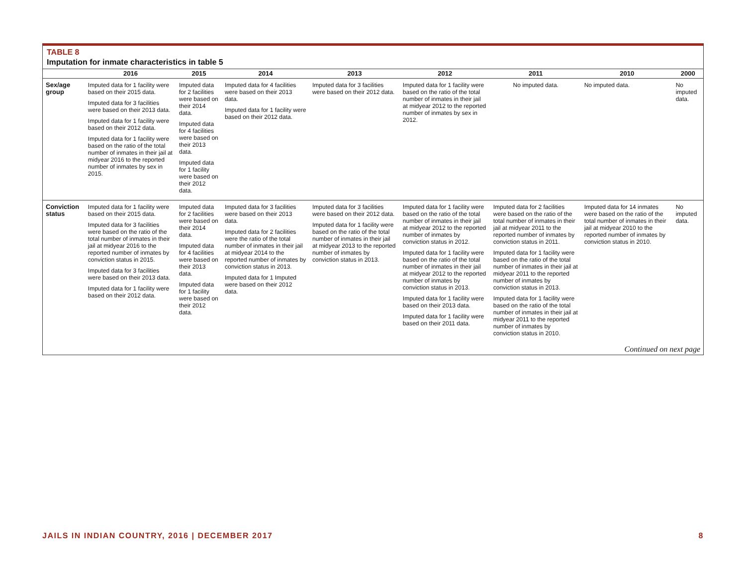TABLE 8
Imputation for inmate characteristics in table 5
| | 2016 | 2015 | 2014 | 2013 | 2012 | 2011 | 2010 | 2000 |
| --- | --- | --- | --- | --- | --- | --- | --- | --- |
| Sex/age group | Imputed data for 1 facility were based on their 2015 data. Imputed data for 3 facilities were based on their 2013 data. Imputed data for 1 facility were based on their 2012 data. Imputed data for 1 facility were based on the ratio of the total number of inmates in their jail at midyear 2016 to the reported number of inmates by sex in 2015. | Imputed data for 2 facilities were based on their 2014 data. Imputed data for 4 facilities were based on their 2013 data. Imputed data for 1 facility were based on their 2012 data. | Imputed data for 4 facilities were based on their 2013 data. Imputed data for 1 facility were based on their 2012 data. | Imputed data for 3 facilities were based on their 2012 data. | Imputed data for 1 facility were based on the ratio of the total number of inmates in their jail at midyear 2012 to the reported number of inmates by sex in 2012. | No imputed data. | No imputed data. | No imputed data. |
| Conviction status | Imputed data for 1 facility were based on their 2015 data. Imputed data for 3 facilities were based on the ratio of the total number of inmates in their jail at midyear 2016 to the reported number of inmates by conviction status in 2015. Imputed data for 3 facilities were based on their 2013 data. Imputed data for 1 facility were based on their 2012 data. | Imputed data for 2 facilities were based on their 2014 data. Imputed data for 4 facilities were based on their 2013 data. Imputed data for 1 facility were based on their 2012 data. | Imputed data for 3 facilities were based on their 2013 data. Imputed data for 2 facilities were the ratio of the total number of inmates in their jail at midyear 2014 to the reported number of inmates by conviction status in 2013. Imputed data for 1 Imputed were based on their 2012 data. | Imputed data for 3 facilities were based on their 2012 data. Imputed data for 1 facility were based on the ratio of the total number of inmates in their jail at midyear 2013 to the reported number of inmates by conviction status in 2013. | Imputed data for 1 facility were based on the ratio of the total number of inmates in their jail at midyear 2012 to the reported number of inmates by conviction status in 2012. Imputed data for 1 facility were based on the ratio of the total number of inmates in their jail at midyear 2012 to the reported number of inmates by conviction status in 2013. Imputed data for 1 facility were based on their 2013 data. Imputed data for 1 facility were based on their 2011 data. | Imputed data for 2 facilities were based on the ratio of the total number of inmates in their jail at midyear 2011 to the reported number of inmates by conviction status in 2011. Imputed data for 1 facility were based on the ratio of the total number of inmates in their jail at midyear 2011 to the reported number of inmates by conviction status in 2013. Imputed data for 1 facility were based on the ratio of the total number of inmates in their jail at midyear 2011 to the reported number of inmates by conviction status in 2010. | Imputed data for 14 inmates were based on the ratio of the total number of inmates in their jail at midyear 2010 to the reported number of inmates by conviction status in 2010. | No imputed data. |
| Continued on next page | | | | | | | | |
JAILS IN INDIAN COUNTRY, 2016 | DECEMBER 2017 8